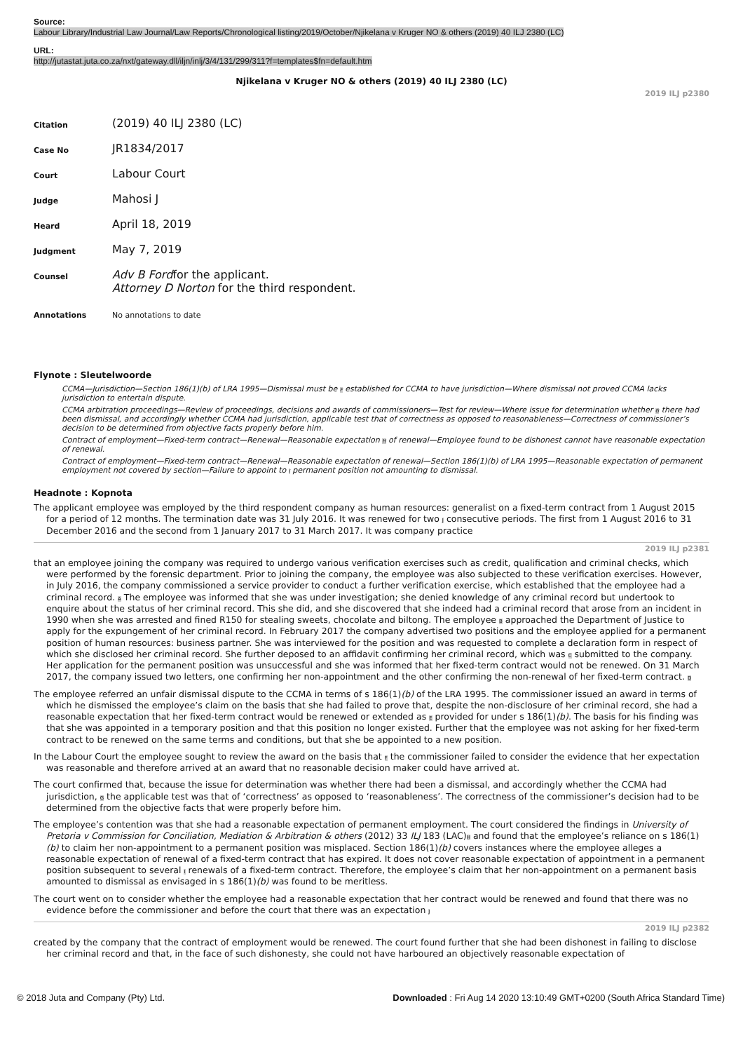Source:
Labour Library/Industrial Law Journal/Law Reports/Chronological listing/2019/October/Njikelana v Kruger NO & others (2019) 40 ILJ 2380 (LC)
URL:
http://jutastat.juta.co.za/nxt/gateway.dll/iljn/inlj/3/4/131/299/311?f=templates$fn=default.htm
Njikelana v Kruger NO & others (2019) 40 ILJ 2380 (LC)
2019 ILJ p2380
| Citation | (2019) 40 ILJ 2380 (LC) |
| Case No | JR1834/2017 |
| Court | Labour Court |
| Judge | Mahosi J |
| Heard | April 18, 2019 |
| Judgment | May 7, 2019 |
| Counsel | Adv B Ford for the applicant. Attorney D Norton for the third respondent. |
| Annotations | No annotations to date |
Flynote : Sleutelwoorde
CCMA—Jurisdiction—Section 186(1)(b) of LRA 1995—Dismissal must be F established for CCMA to have jurisdiction—Where dismissal not proved CCMA lacks jurisdiction to entertain dispute.
CCMA arbitration proceedings—Review of proceedings, decisions and awards of commissioners—Test for review—Where issue for determination whether G there had been dismissal, and accordingly whether CCMA had jurisdiction, applicable test that of correctness as opposed to reasonableness—Correctness of commissioner’s decision to be determined from objective facts properly before him.
Contract of employment—Fixed-term contract—Renewal—Reasonable expectation H of renewal—Employee found to be dishonest cannot have reasonable expectation of renewal.
Contract of employment—Fixed-term contract—Renewal—Reasonable expectation of renewal—Section 186(1)(b) of LRA 1995—Reasonable expectation of permanent employment not covered by section—Failure to appoint to I permanent position not amounting to dismissal.
Headnote : Kopnota
The applicant employee was employed by the third respondent company as human resources: generalist on a fixed-term contract from 1 August 2015 for a period of 12 months. The termination date was 31 July 2016. It was renewed for two J consecutive periods. The first from 1 August 2016 to 31 December 2016 and the second from 1 January 2017 to 31 March 2017. It was company practice
2019 ILJ p2381
that an employee joining the company was required to undergo various verification exercises such as credit, qualification and criminal checks, which were performed by the forensic department. Prior to joining the company, the employee was also subjected to these verification exercises. However, in July 2016, the company commissioned a service provider to conduct a further verification exercise, which established that the employee had a criminal record. A The employee was informed that she was under investigation; she denied knowledge of any criminal record but undertook to enquire about the status of her criminal record. This she did, and she discovered that she indeed had a criminal record that arose from an incident in 1990 when she was arrested and fined R150 for stealing sweets, chocolate and biltong. The employee B approached the Department of Justice to apply for the expungement of her criminal record. In February 2017 the company advertised two positions and the employee applied for a permanent position of human resources: business partner. She was interviewed for the position and was requested to complete a declaration form in respect of which she disclosed her criminal record. She further deposed to an affidavit confirming her criminal record, which was C submitted to the company. Her application for the permanent position was unsuccessful and she was informed that her fixed-term contract would not be renewed. On 31 March 2017, the company issued two letters, one confirming her non-appointment and the other confirming the non-renewal of her fixed-term contract. D
The employee referred an unfair dismissal dispute to the CCMA in terms of s 186(1)(b) of the LRA 1995. The commissioner issued an award in terms of which he dismissed the employee’s claim on the basis that she had failed to prove that, despite the non-disclosure of her criminal record, she had a reasonable expectation that her fixed-term contract would be renewed or extended as E provided for under s 186(1)(b). The basis for his finding was that she was appointed in a temporary position and that this position no longer existed. Further that the employee was not asking for her fixed-term contract to be renewed on the same terms and conditions, but that she be appointed to a new position.
In the Labour Court the employee sought to review the award on the basis that F the commissioner failed to consider the evidence that her expectation was reasonable and therefore arrived at an award that no reasonable decision maker could have arrived at.
The court confirmed that, because the issue for determination was whether there had been a dismissal, and accordingly whether the CCMA had jurisdiction, G the applicable test was that of ‘correctness’ as opposed to ‘reasonableness’. The correctness of the commissioner’s decision had to be determined from the objective facts that were properly before him.
The employee’s contention was that she had a reasonable expectation of permanent employment. The court considered the findings in University of Pretoria v Commission for Conciliation, Mediation & Arbitration & others (2012) 33 ILJ 183 (LAC)H and found that the employee’s reliance on s 186(1)(b) to claim her non-appointment to a permanent position was misplaced. Section 186(1)(b) covers instances where the employee alleges a reasonable expectation of renewal of a fixed-term contract that has expired. It does not cover reasonable expectation of appointment in a permanent position subsequent to several I renewals of a fixed-term contract. Therefore, the employee’s claim that her non-appointment on a permanent basis amounted to dismissal as envisaged in s 186(1)(b) was found to be meritless.
The court went on to consider whether the employee had a reasonable expectation that her contract would be renewed and found that there was no evidence before the commissioner and before the court that there was an expectation J
2019 ILJ p2382
created by the company that the contract of employment would be renewed. The court found further that she had been dishonest in failing to disclose her criminal record and that, in the face of such dishonesty, she could not have harboured an objectively reasonable expectation of
© 2018 Juta and Company (Pty) Ltd. Downloaded : Fri Aug 14 2020 13:10:49 GMT+0200 (South Africa Standard Time)